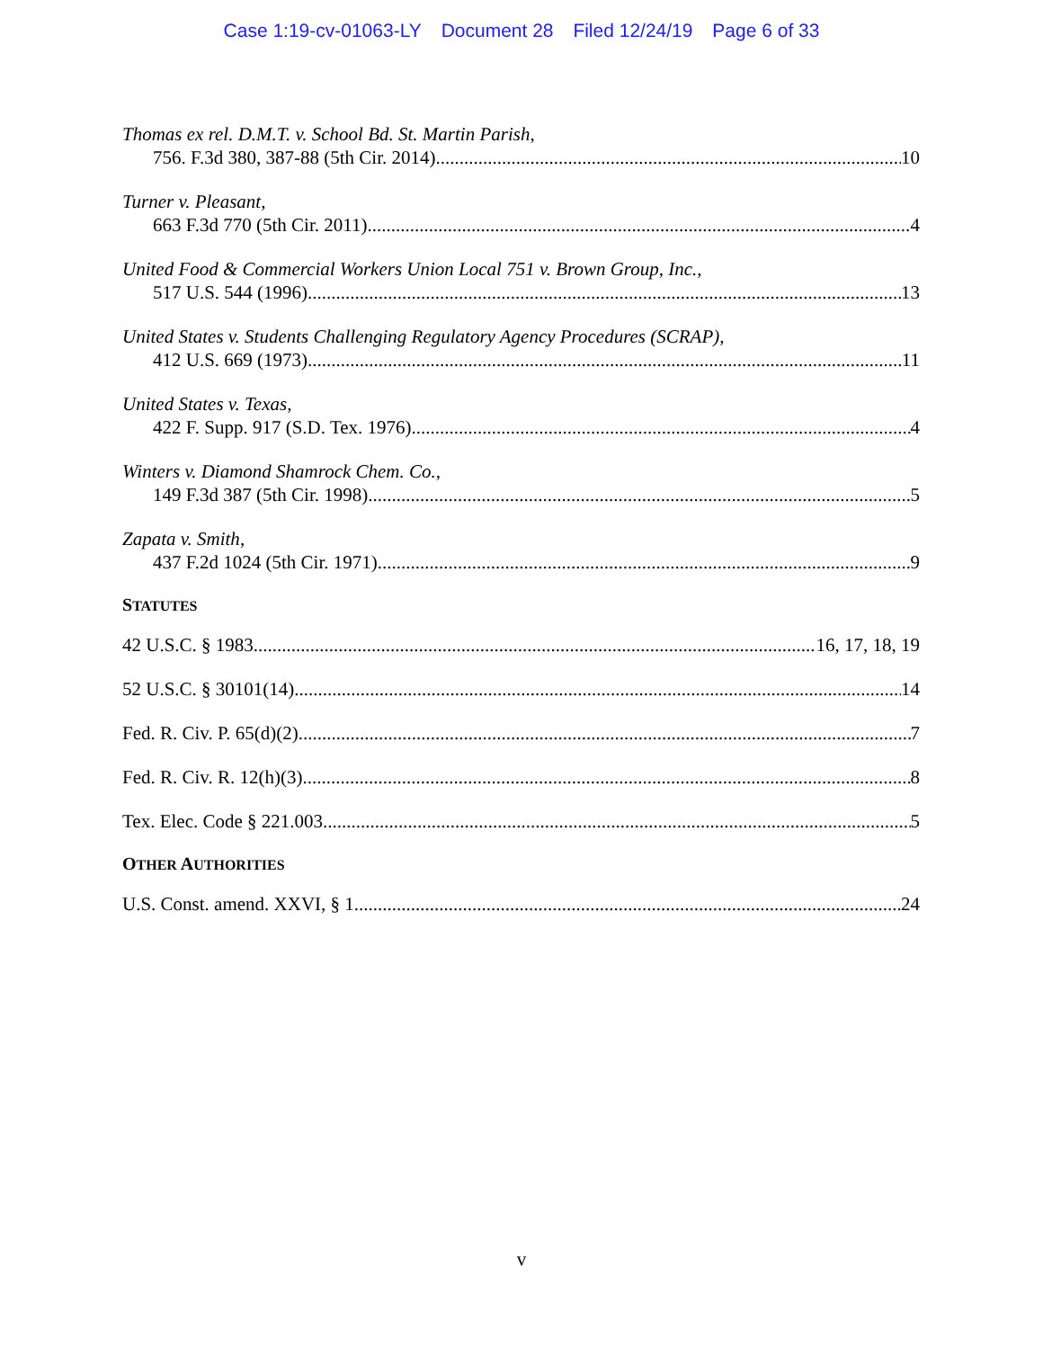Case 1:19-cv-01063-LY Document 28 Filed 12/24/19 Page 6 of 33
Thomas ex rel. D.M.T. v. School Bd. St. Martin Parish,
756. F.3d 380, 387-88 (5th Cir. 2014) 10
Turner v. Pleasant,
663 F.3d 770 (5th Cir. 2011) 4
United Food & Commercial Workers Union Local 751 v. Brown Group, Inc.,
517 U.S. 544 (1996) 13
United States v. Students Challenging Regulatory Agency Procedures (SCRAP),
412 U.S. 669 (1973) 11
United States v. Texas,
422 F. Supp. 917 (S.D. Tex. 1976) 4
Winters v. Diamond Shamrock Chem. Co.,
149 F.3d 387 (5th Cir. 1998) 5
Zapata v. Smith,
437 F.2d 1024 (5th Cir. 1971) 9
STATUTES
42 U.S.C. § 1983 16, 17, 18, 19
52 U.S.C. § 30101(14) 14
Fed. R. Civ. P. 65(d)(2) 7
Fed. R. Civ. R. 12(h)(3) 8
Tex. Elec. Code § 221.003 5
OTHER AUTHORITIES
U.S. Const. amend. XXVI, § 1 24
v